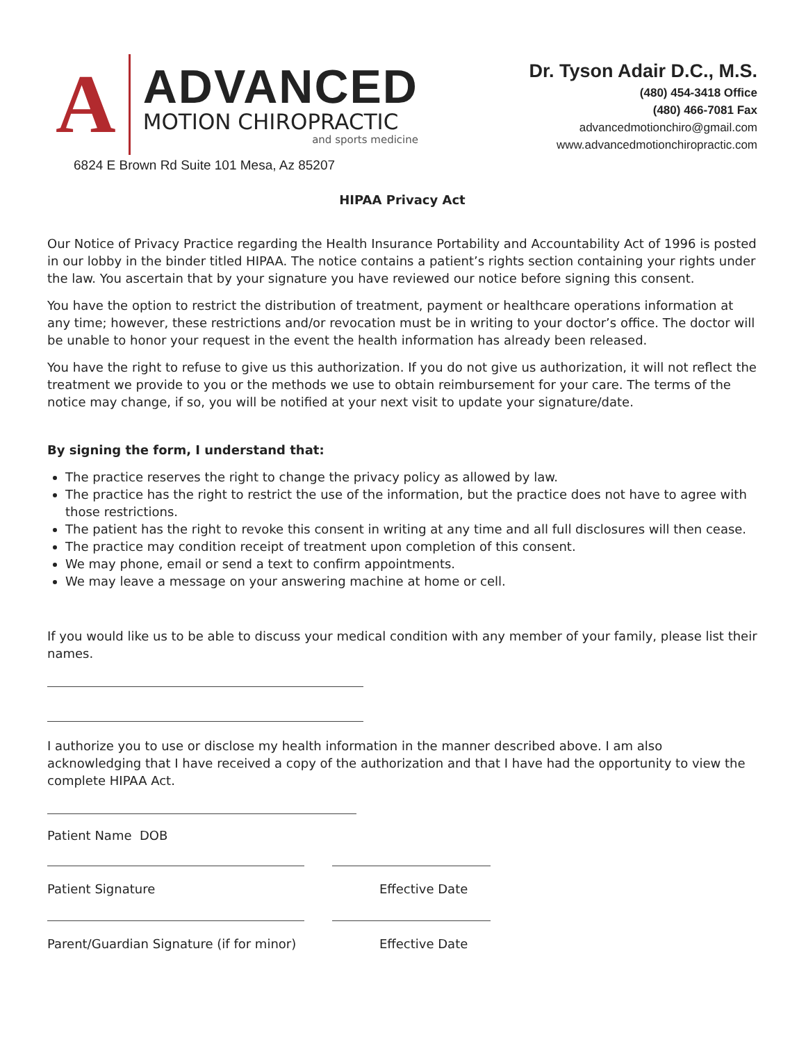A
ADVANCED
MOTION CHIROPRACTIC
and sports medicine
6824 E Brown Rd Suite 101 Mesa, Az 85207
Dr. Tyson Adair D.C., M.S.
(480) 454-3418 Office
(480) 466-7081 Fax
advancedmotionchiro@gmail.com
www.advancedmotionchiropractic.com
HIPAA Privacy Act
Our Notice of Privacy Practice regarding the Health Insurance Portability and Accountability Act of 1996 is posted in our lobby in the binder titled HIPAA. The notice contains a patient’s rights section containing your rights under the law. You ascertain that by your signature you have reviewed our notice before signing this consent.
You have the option to restrict the distribution of treatment, payment or healthcare operations information at any time; however, these restrictions and/or revocation must be in writing to your doctor’s office. The doctor will be unable to honor your request in the event the health information has already been released.
You have the right to refuse to give us this authorization. If you do not give us authorization, it will not reflect the treatment we provide to you or the methods we use to obtain reimbursement for your care. The terms of the notice may change, if so, you will be notified at your next visit to update your signature/date.
By signing the form, I understand that:
The practice reserves the right to change the privacy policy as allowed by law.
The practice has the right to restrict the use of the information, but the practice does not have to agree with those restrictions.
The patient has the right to revoke this consent in writing at any time and all full disclosures will then cease.
The practice may condition receipt of treatment upon completion of this consent.
We may phone, email or send a text to confirm appointments.
We may leave a message on your answering machine at home or cell.
If you would like us to be able to discuss your medical condition with any member of your family, please list their names.
I authorize you to use or disclose my health information in the manner described above. I am also acknowledging that I have received a copy of the authorization and that I have had the opportunity to view the complete HIPAA Act.
Patient Name DOB
Patient Signature Effective Date
Parent/Guardian Signature (if for minor) Effective Date